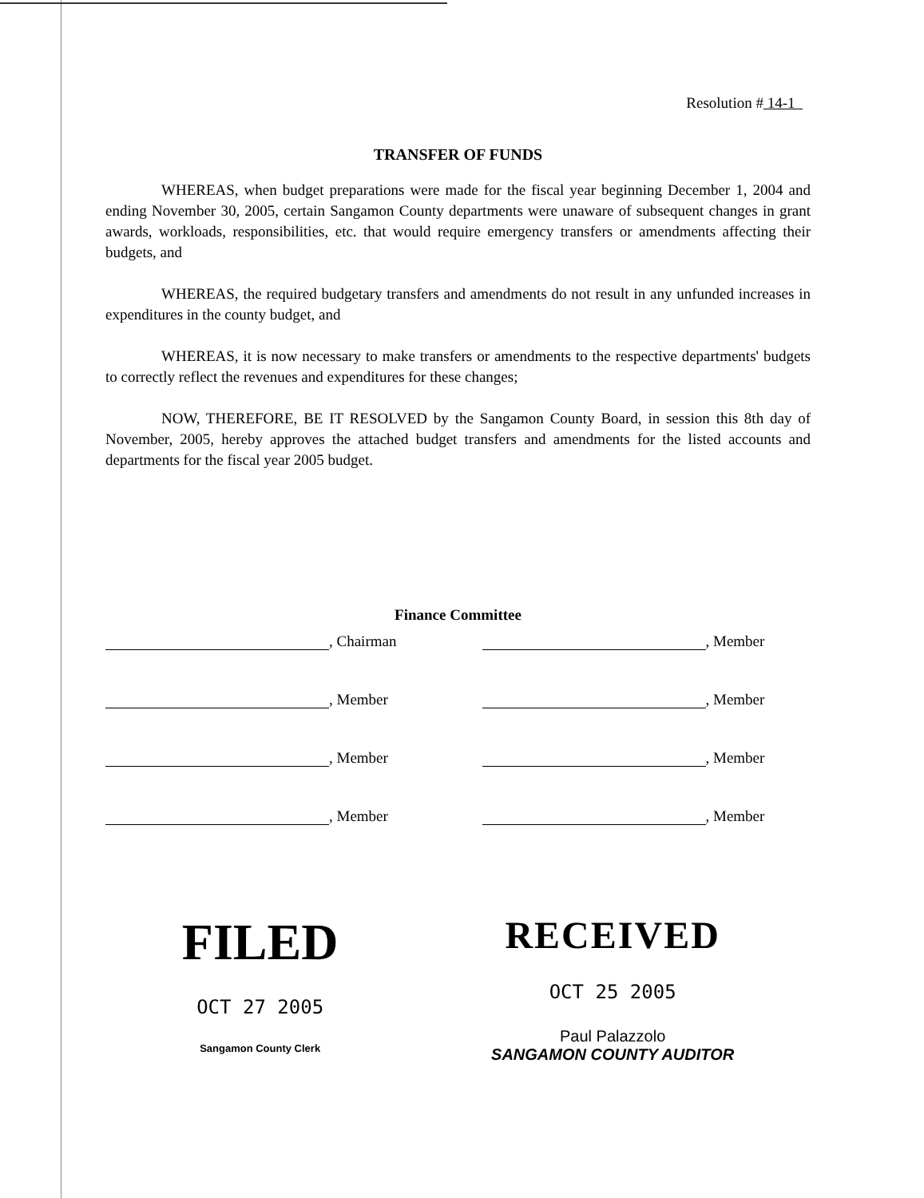Resolution # 14-1
TRANSFER OF FUNDS
WHEREAS, when budget preparations were made for the fiscal year beginning December 1, 2004 and ending November 30, 2005, certain Sangamon County departments were unaware of subsequent changes in grant awards, workloads, responsibilities, etc. that would require emergency transfers or amendments affecting their budgets, and
WHEREAS, the required budgetary transfers and amendments do not result in any unfunded increases in expenditures in the county budget, and
WHEREAS, it is now necessary to make transfers or amendments to the respective departments' budgets to correctly reflect the revenues and expenditures for these changes;
NOW, THEREFORE, BE IT RESOLVED by the Sangamon County Board, in session this 8th day of November, 2005, hereby approves the attached budget transfers and amendments for the listed accounts and departments for the fiscal year 2005 budget.
Finance Committee
, Chairman
, Member
, Member
, Member
, Member
, Member
, Member
, Member
FILED
OCT 27 2005
Sangamon County Clerk
RECEIVED
OCT 25 2005
Paul Palazzolo
SANGAMON COUNTY AUDITOR